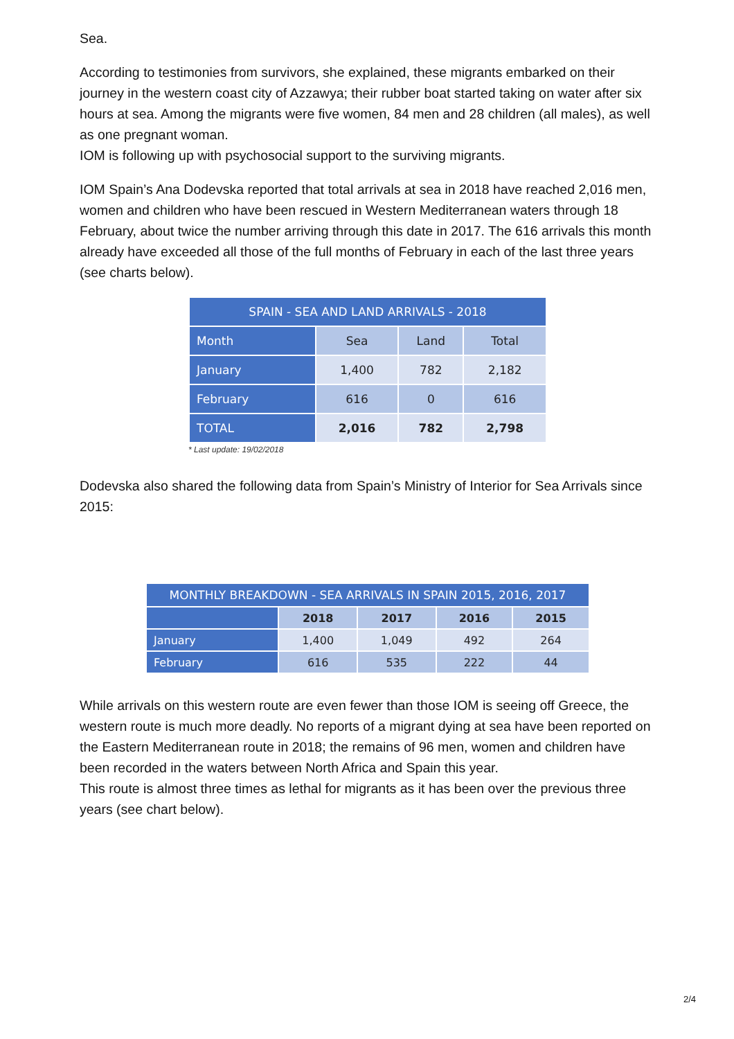Sea.
According to testimonies from survivors, she explained, these migrants embarked on their journey in the western coast city of Azzawya; their rubber boat started taking on water after six hours at sea. Among the migrants were five women, 84 men and 28 children (all males), as well as one pregnant woman.
IOM is following up with psychosocial support to the surviving migrants.
IOM Spain’s Ana Dodevska reported that total arrivals at sea in 2018 have reached 2,016 men, women and children who have been rescued in Western Mediterranean waters through 18 February, about twice the number arriving through this date in 2017. The 616 arrivals this month already have exceeded all those of the full months of February in each of the last three years (see charts below).
| SPAIN - SEA AND LAND ARRIVALS - 2018 | | | |
| --- | --- | --- | --- |
| Month | Sea | Land | Total |
| January | 1,400 | 782 | 2,182 |
| February | 616 | 0 | 616 |
| TOTAL | 2,016 | 782 | 2,798 |
* Last update: 19/02/2018
Dodevska also shared the following data from Spain’s Ministry of Interior for Sea Arrivals since 2015:
| MONTHLY BREAKDOWN - SEA ARRIVALS IN SPAIN 2015, 2016, 2017 | | | | |
| --- | --- | --- | --- | --- |
| | 2018 | 2017 | 2016 | 2015 |
| January | 1,400 | 1,049 | 492 | 264 |
| February | 616 | 535 | 222 | 44 |
While arrivals on this western route are even fewer than those IOM is seeing off Greece, the western route is much more deadly. No reports of a migrant dying at sea have been reported on the Eastern Mediterranean route in 2018; the remains of 96 men, women and children have been recorded in the waters between North Africa and Spain this year.
This route is almost three times as lethal for migrants as it has been over the previous three years (see chart below).
2/4